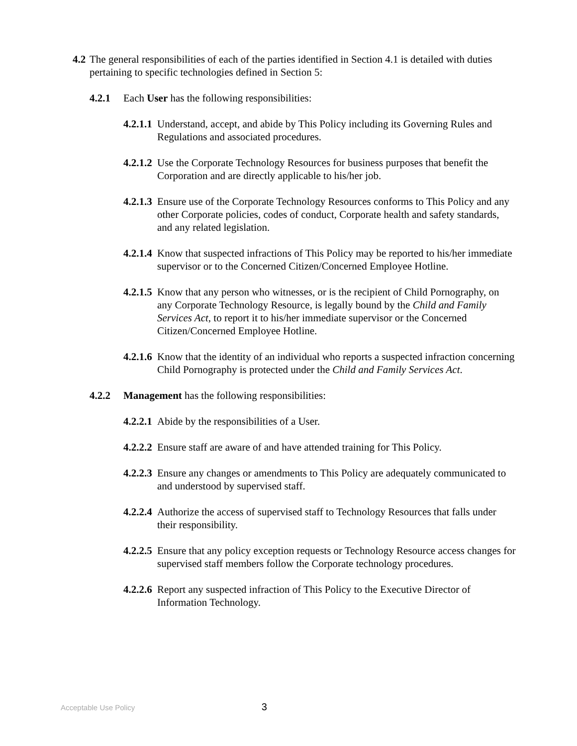4.2 The general responsibilities of each of the parties identified in Section 4.1 is detailed with duties pertaining to specific technologies defined in Section 5:
4.2.1 Each User has the following responsibilities:
4.2.1.1 Understand, accept, and abide by This Policy including its Governing Rules and Regulations and associated procedures.
4.2.1.2 Use the Corporate Technology Resources for business purposes that benefit the Corporation and are directly applicable to his/her job.
4.2.1.3 Ensure use of the Corporate Technology Resources conforms to This Policy and any other Corporate policies, codes of conduct, Corporate health and safety standards, and any related legislation.
4.2.1.4 Know that suspected infractions of This Policy may be reported to his/her immediate supervisor or to the Concerned Citizen/Concerned Employee Hotline.
4.2.1.5 Know that any person who witnesses, or is the recipient of Child Pornography, on any Corporate Technology Resource, is legally bound by the Child and Family Services Act, to report it to his/her immediate supervisor or the Concerned Citizen/Concerned Employee Hotline.
4.2.1.6 Know that the identity of an individual who reports a suspected infraction concerning Child Pornography is protected under the Child and Family Services Act.
4.2.2 Management has the following responsibilities:
4.2.2.1 Abide by the responsibilities of a User.
4.2.2.2 Ensure staff are aware of and have attended training for This Policy.
4.2.2.3 Ensure any changes or amendments to This Policy are adequately communicated to and understood by supervised staff.
4.2.2.4 Authorize the access of supervised staff to Technology Resources that falls under their responsibility.
4.2.2.5 Ensure that any policy exception requests or Technology Resource access changes for supervised staff members follow the Corporate technology procedures.
4.2.2.6 Report any suspected infraction of This Policy to the Executive Director of Information Technology.
Acceptable Use Policy 3